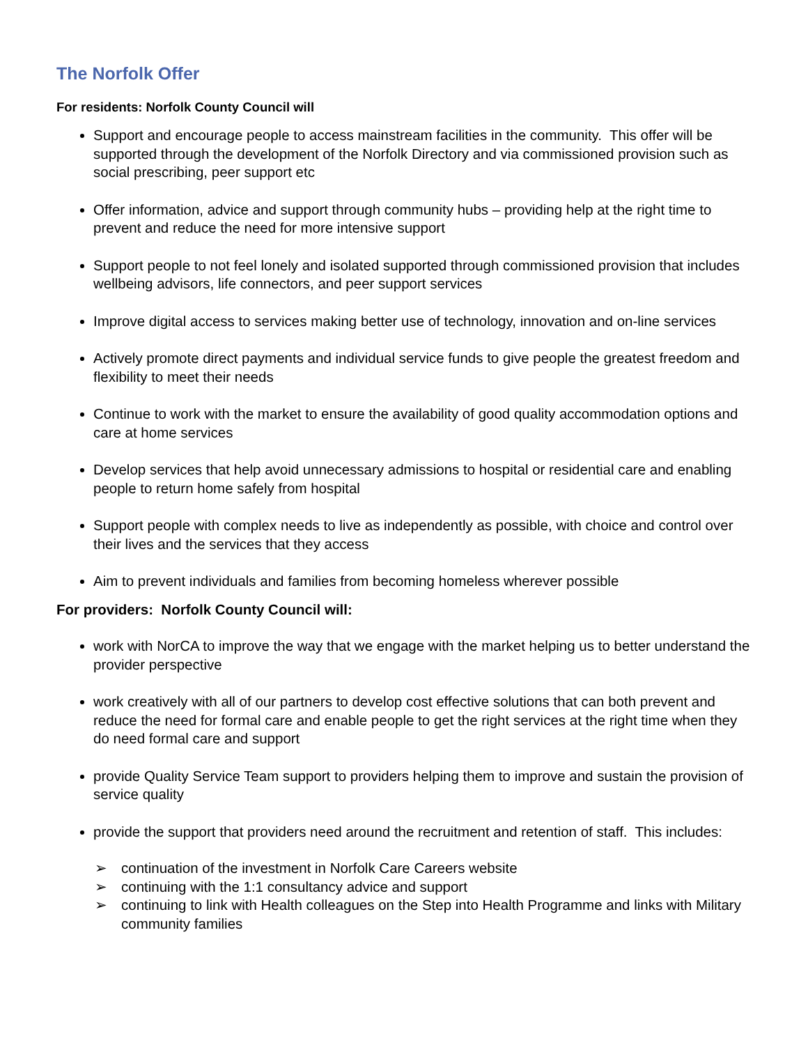The Norfolk Offer
For residents: Norfolk County Council will
Support and encourage people to access mainstream facilities in the community. This offer will be supported through the development of the Norfolk Directory and via commissioned provision such as social prescribing, peer support etc
Offer information, advice and support through community hubs – providing help at the right time to prevent and reduce the need for more intensive support
Support people to not feel lonely and isolated supported through commissioned provision that includes wellbeing advisors, life connectors, and peer support services
Improve digital access to services making better use of technology, innovation and on-line services
Actively promote direct payments and individual service funds to give people the greatest freedom and flexibility to meet their needs
Continue to work with the market to ensure the availability of good quality accommodation options and care at home services
Develop services that help avoid unnecessary admissions to hospital or residential care and enabling people to return home safely from hospital
Support people with complex needs to live as independently as possible, with choice and control over their lives and the services that they access
Aim to prevent individuals and families from becoming homeless wherever possible
For providers: Norfolk County Council will:
work with NorCA to improve the way that we engage with the market helping us to better understand the provider perspective
work creatively with all of our partners to develop cost effective solutions that can both prevent and reduce the need for formal care and enable people to get the right services at the right time when they do need formal care and support
provide Quality Service Team support to providers helping them to improve and sustain the provision of service quality
provide the support that providers need around the recruitment and retention of staff. This includes:
➢ continuation of the investment in Norfolk Care Careers website
➢ continuing with the 1:1 consultancy advice and support
➢ continuing to link with Health colleagues on the Step into Health Programme and links with Military community families